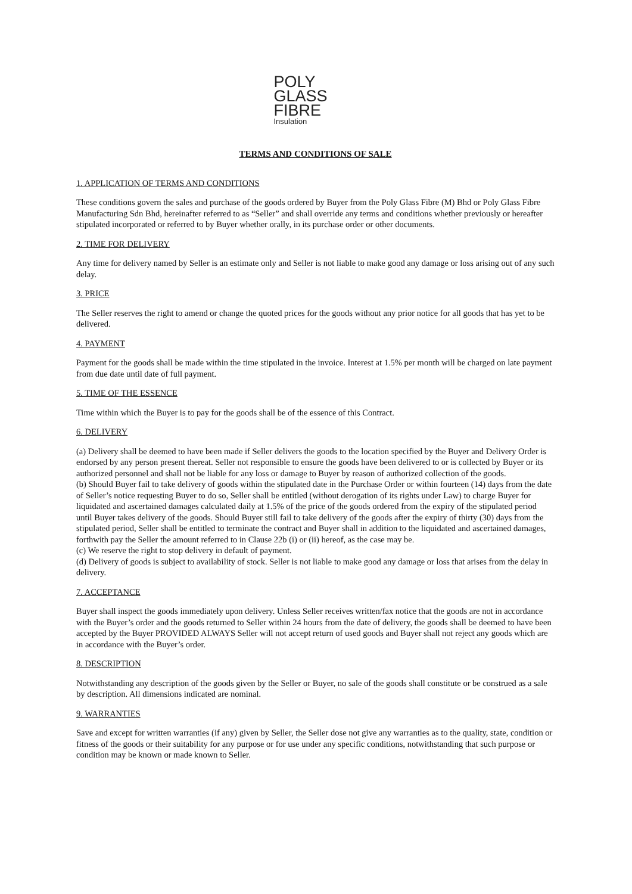POLY
GLASS
FIBRE
Insulation
TERMS AND CONDITIONS OF SALE
1. APPLICATION OF TERMS AND CONDITIONS
These conditions govern the sales and purchase of the goods ordered by Buyer from the Poly Glass Fibre (M) Bhd or Poly Glass Fibre Manufacturing Sdn Bhd, hereinafter referred to as “Seller” and shall override any terms and conditions whether previously or hereafter stipulated incorporated or referred to by Buyer whether orally, in its purchase order or other documents.
2. TIME FOR DELIVERY
Any time for delivery named by Seller is an estimate only and Seller is not liable to make good any damage or loss arising out of any such delay.
3. PRICE
The Seller reserves the right to amend or change the quoted prices for the goods without any prior notice for all goods that has yet to be delivered.
4. PAYMENT
Payment for the goods shall be made within the time stipulated in the invoice. Interest at 1.5% per month will be charged on late payment from due date until date of full payment.
5. TIME OF THE ESSENCE
Time within which the Buyer is to pay for the goods shall be of the essence of this Contract.
6. DELIVERY
(a) Delivery shall be deemed to have been made if Seller delivers the goods to the location specified by the Buyer and Delivery Order is endorsed by any person present thereat. Seller not responsible to ensure the goods have been delivered to or is collected by Buyer or its authorized personnel and shall not be liable for any loss or damage to Buyer by reason of authorized collection of the goods.
(b) Should Buyer fail to take delivery of goods within the stipulated date in the Purchase Order or within fourteen (14) days from the date of Seller’s notice requesting Buyer to do so, Seller shall be entitled (without derogation of its rights under Law) to charge Buyer for liquidated and ascertained damages calculated daily at 1.5% of the price of the goods ordered from the expiry of the stipulated period until Buyer takes delivery of the goods. Should Buyer still fail to take delivery of the goods after the expiry of thirty (30) days from the stipulated period, Seller shall be entitled to terminate the contract and Buyer shall in addition to the liquidated and ascertained damages, forthwith pay the Seller the amount referred to in Clause 22b (i) or (ii) hereof, as the case may be.
(c) We reserve the right to stop delivery in default of payment.
(d) Delivery of goods is subject to availability of stock. Seller is not liable to make good any damage or loss that arises from the delay in delivery.
7. ACCEPTANCE
Buyer shall inspect the goods immediately upon delivery. Unless Seller receives written/fax notice that the goods are not in accordance with the Buyer’s order and the goods returned to Seller within 24 hours from the date of delivery, the goods shall be deemed to have been accepted by the Buyer PROVIDED ALWAYS Seller will not accept return of used goods and Buyer shall not reject any goods which are in accordance with the Buyer’s order.
8. DESCRIPTION
Notwithstanding any description of the goods given by the Seller or Buyer, no sale of the goods shall constitute or be construed as a sale by description. All dimensions indicated are nominal.
9. WARRANTIES
Save and except for written warranties (if any) given by Seller, the Seller dose not give any warranties as to the quality, state, condition or fitness of the goods or their suitability for any purpose or for use under any specific conditions, notwithstanding that such purpose or condition may be known or made known to Seller.